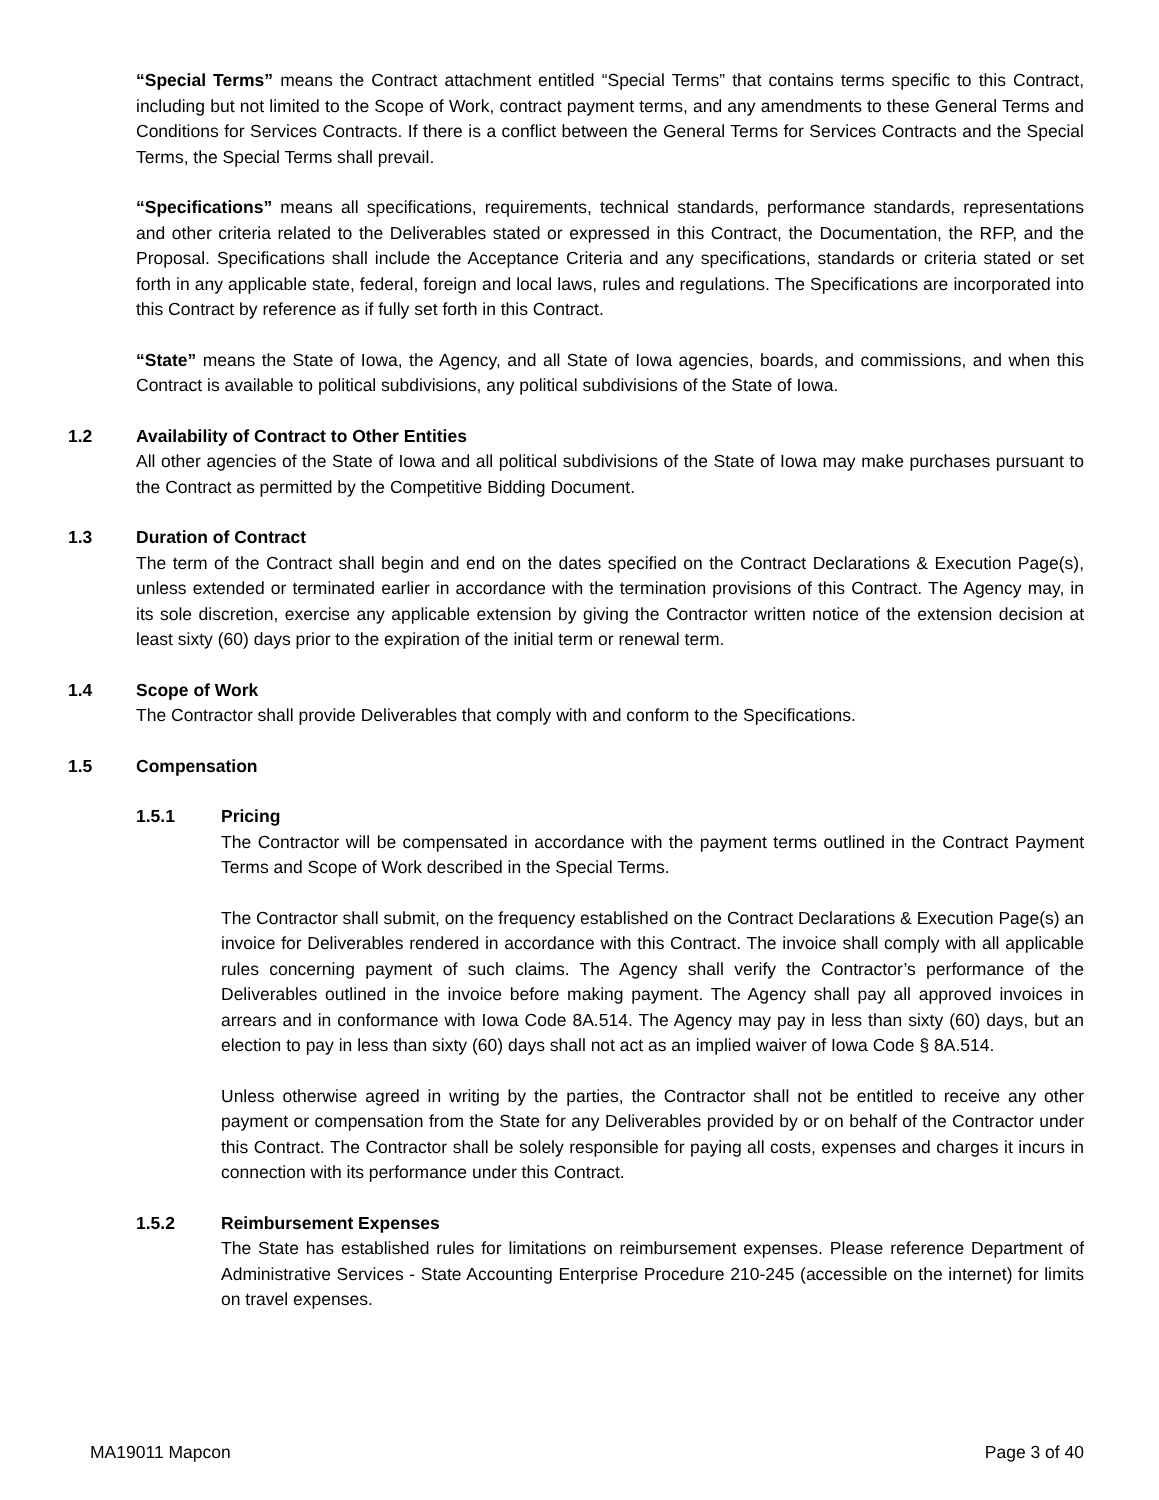“Special Terms” means the Contract attachment entitled “Special Terms” that contains terms specific to this Contract, including but not limited to the Scope of Work, contract payment terms, and any amendments to these General Terms and Conditions for Services Contracts. If there is a conflict between the General Terms for Services Contracts and the Special Terms, the Special Terms shall prevail.
“Specifications” means all specifications, requirements, technical standards, performance standards, representations and other criteria related to the Deliverables stated or expressed in this Contract, the Documentation, the RFP, and the Proposal. Specifications shall include the Acceptance Criteria and any specifications, standards or criteria stated or set forth in any applicable state, federal, foreign and local laws, rules and regulations. The Specifications are incorporated into this Contract by reference as if fully set forth in this Contract.
“State” means the State of Iowa, the Agency, and all State of Iowa agencies, boards, and commissions, and when this Contract is available to political subdivisions, any political subdivisions of the State of Iowa.
1.2 Availability of Contract to Other Entities
All other agencies of the State of Iowa and all political subdivisions of the State of Iowa may make purchases pursuant to the Contract as permitted by the Competitive Bidding Document.
1.3 Duration of Contract
The term of the Contract shall begin and end on the dates specified on the Contract Declarations & Execution Page(s), unless extended or terminated earlier in accordance with the termination provisions of this Contract. The Agency may, in its sole discretion, exercise any applicable extension by giving the Contractor written notice of the extension decision at least sixty (60) days prior to the expiration of the initial term or renewal term.
1.4 Scope of Work
The Contractor shall provide Deliverables that comply with and conform to the Specifications.
1.5 Compensation
1.5.1 Pricing
The Contractor will be compensated in accordance with the payment terms outlined in the Contract Payment Terms and Scope of Work described in the Special Terms.
The Contractor shall submit, on the frequency established on the Contract Declarations & Execution Page(s) an invoice for Deliverables rendered in accordance with this Contract. The invoice shall comply with all applicable rules concerning payment of such claims. The Agency shall verify the Contractor’s performance of the Deliverables outlined in the invoice before making payment. The Agency shall pay all approved invoices in arrears and in conformance with Iowa Code 8A.514. The Agency may pay in less than sixty (60) days, but an election to pay in less than sixty (60) days shall not act as an implied waiver of Iowa Code § 8A.514.
Unless otherwise agreed in writing by the parties, the Contractor shall not be entitled to receive any other payment or compensation from the State for any Deliverables provided by or on behalf of the Contractor under this Contract. The Contractor shall be solely responsible for paying all costs, expenses and charges it incurs in connection with its performance under this Contract.
1.5.2 Reimbursement Expenses
The State has established rules for limitations on reimbursement expenses. Please reference Department of Administrative Services - State Accounting Enterprise Procedure 210-245 (accessible on the internet) for limits on travel expenses.
MA19011 Mapcon Page 3 of 40